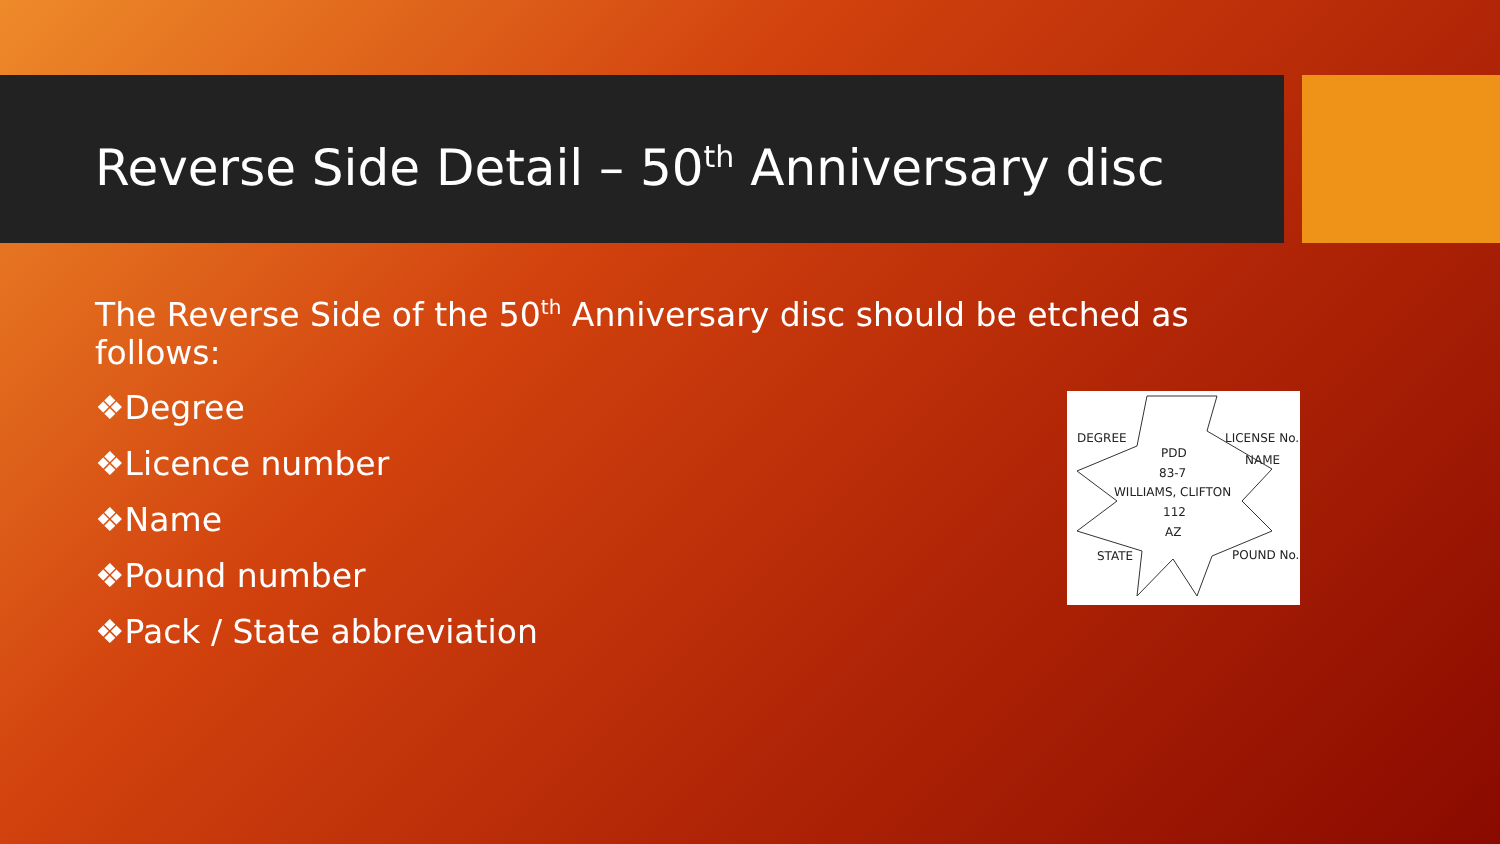Reverse Side Detail – 50<sup>th</sup> Anniversary disc
The Reverse Side of the 50<sup>th</sup> Anniversary disc should be etched as follows:
❖Degree
❖Licence number
❖Name
❖Pound number
❖Pack / State abbreviation
DEGREE LICENSE No.
PDD NAME
83-7
WILLIAMS, CLIFTON
112
AZ
STATE POUND No.